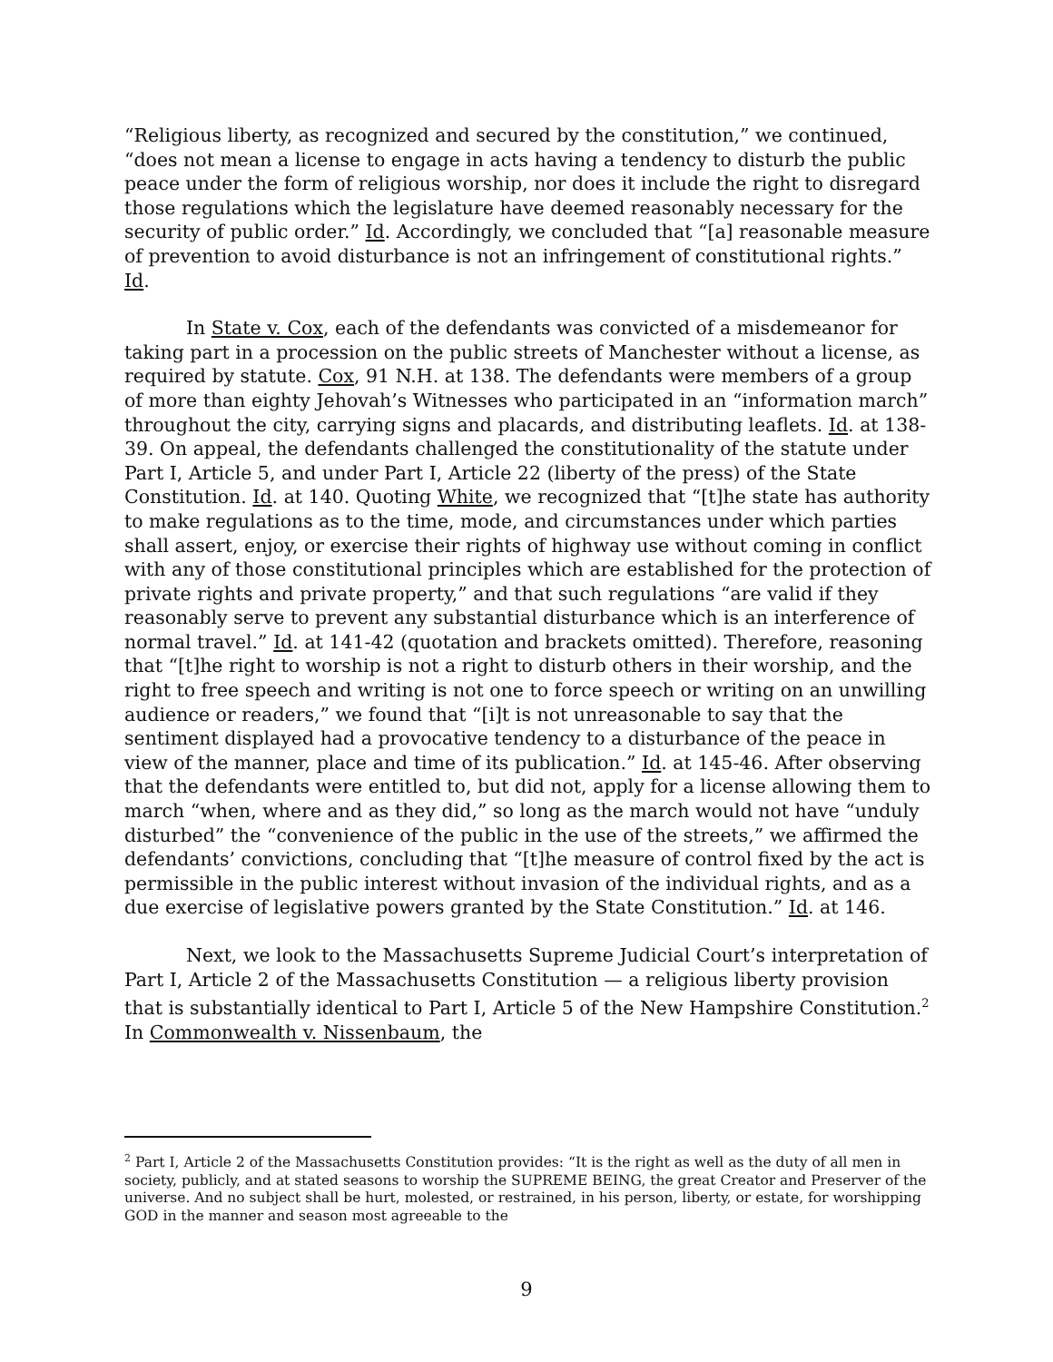“Religious liberty, as recognized and secured by the constitution,” we continued, “does not mean a license to engage in acts having a tendency to disturb the public peace under the form of religious worship, nor does it include the right to disregard those regulations which the legislature have deemed reasonably necessary for the security of public order.” Id. Accordingly, we concluded that “[a] reasonable measure of prevention to avoid disturbance is not an infringement of constitutional rights.” Id.
In State v. Cox, each of the defendants was convicted of a misdemeanor for taking part in a procession on the public streets of Manchester without a license, as required by statute. Cox, 91 N.H. at 138. The defendants were members of a group of more than eighty Jehovah’s Witnesses who participated in an “information march” throughout the city, carrying signs and placards, and distributing leaflets. Id. at 138-39. On appeal, the defendants challenged the constitutionality of the statute under Part I, Article 5, and under Part I, Article 22 (liberty of the press) of the State Constitution. Id. at 140. Quoting White, we recognized that “[t]he state has authority to make regulations as to the time, mode, and circumstances under which parties shall assert, enjoy, or exercise their rights of highway use without coming in conflict with any of those constitutional principles which are established for the protection of private rights and private property,” and that such regulations “are valid if they reasonably serve to prevent any substantial disturbance which is an interference of normal travel.” Id. at 141-42 (quotation and brackets omitted). Therefore, reasoning that “[t]he right to worship is not a right to disturb others in their worship, and the right to free speech and writing is not one to force speech or writing on an unwilling audience or readers,” we found that “[i]t is not unreasonable to say that the sentiment displayed had a provocative tendency to a disturbance of the peace in view of the manner, place and time of its publication.” Id. at 145-46. After observing that the defendants were entitled to, but did not, apply for a license allowing them to march “when, where and as they did,” so long as the march would not have “unduly disturbed” the “convenience of the public in the use of the streets,” we affirmed the defendants’ convictions, concluding that “[t]he measure of control fixed by the act is permissible in the public interest without invasion of the individual rights, and as a due exercise of legislative powers granted by the State Constitution.” Id. at 146.
Next, we look to the Massachusetts Supreme Judicial Court’s interpretation of Part I, Article 2 of the Massachusetts Constitution — a religious liberty provision that is substantially identical to Part I, Article 5 of the New Hampshire Constitution.<sup>2</sup> In Commonwealth v. Nissenbaum, the
<sup>2</sup> Part I, Article 2 of the Massachusetts Constitution provides: “It is the right as well as the duty of all men in society, publicly, and at stated seasons to worship the SUPREME BEING, the great Creator and Preserver of the universe. And no subject shall be hurt, molested, or restrained, in his person, liberty, or estate, for worshipping GOD in the manner and season most agreeable to the
9